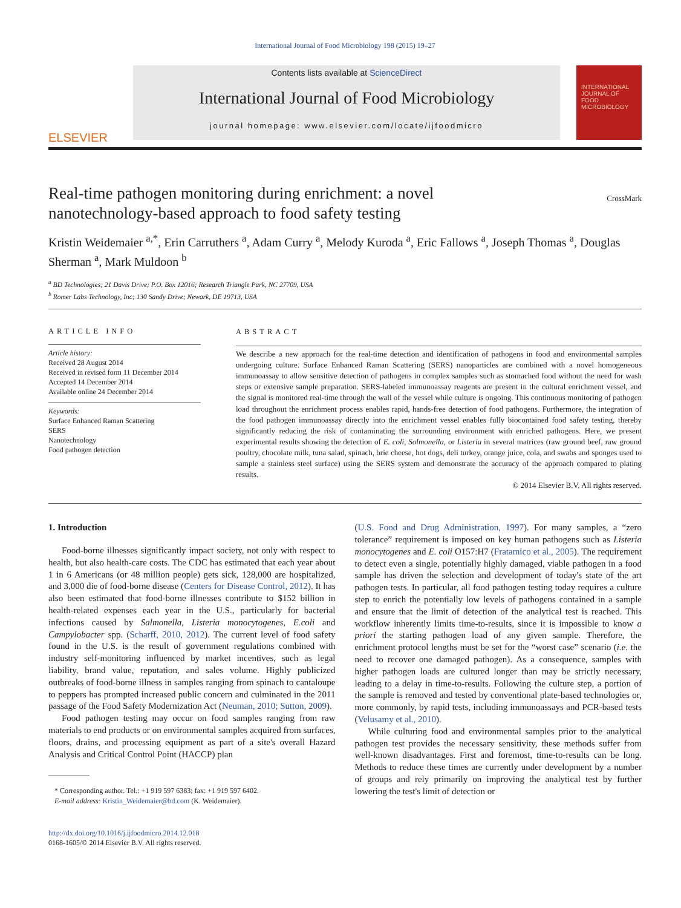International Journal of Food Microbiology 198 (2015) 19–27
ELSEVIER
Contents lists available at ScienceDirect
International Journal of Food Microbiology
journal homepage: www.elsevier.com/locate/ijfoodmicro
INTERNATIONAL JOURNAL OF FOOD MICROBIOLOGY
Real-time pathogen monitoring during enrichment: a novel nanotechnology-based approach to food safety testing
CrossMark
Kristin Weidemaier <sup>a,*</sup>, Erin Carruthers <sup>a</sup>, Adam Curry <sup>a</sup>, Melody Kuroda <sup>a</sup>, Eric Fallows <sup>a</sup>, Joseph Thomas <sup>a</sup>, Douglas Sherman <sup>a</sup>, Mark Muldoon <sup>b</sup>
<sup>a</sup> BD Technologies; 21 Davis Drive; P.O. Box 12016; Research Triangle Park, NC 27709, USA
<sup>b</sup> Romer Labs Technology, Inc; 130 Sandy Drive; Newark, DE 19713, USA
ARTICLE INFO
Article history:
Received 28 August 2014
Received in revised form 11 December 2014
Accepted 14 December 2014
Available online 24 December 2014
Keywords:
Surface Enhanced Raman Scattering
SERS
Nanotechnology
Food pathogen detection
ABSTRACT
We describe a new approach for the real-time detection and identification of pathogens in food and environmental samples undergoing culture. Surface Enhanced Raman Scattering (SERS) nanoparticles are combined with a novel homogeneous immunoassay to allow sensitive detection of pathogens in complex samples such as stomached food without the need for wash steps or extensive sample preparation. SERS-labeled immunoassay reagents are present in the cultural enrichment vessel, and the signal is monitored real-time through the wall of the vessel while culture is ongoing. This continuous monitoring of pathogen load throughout the enrichment process enables rapid, hands-free detection of food pathogens. Furthermore, the integration of the food pathogen immunoassay directly into the enrichment vessel enables fully biocontained food safety testing, thereby significantly reducing the risk of contaminating the surrounding environment with enriched pathogens. Here, we present experimental results showing the detection of E. coli, Salmonella, or Listeria in several matrices (raw ground beef, raw ground poultry, chocolate milk, tuna salad, spinach, brie cheese, hot dogs, deli turkey, orange juice, cola, and swabs and sponges used to sample a stainless steel surface) using the SERS system and demonstrate the accuracy of the approach compared to plating results.
© 2014 Elsevier B.V. All rights reserved.
1. Introduction
Food-borne illnesses significantly impact society, not only with respect to health, but also health-care costs. The CDC has estimated that each year about 1 in 6 Americans (or 48 million people) gets sick, 128,000 are hospitalized, and 3,000 die of food-borne disease (Centers for Disease Control, 2012). It has also been estimated that food-borne illnesses contribute to $152 billion in health-related expenses each year in the U.S., particularly for bacterial infections caused by Salmonella, Listeria monocytogenes, E.coli and Campylobacter spp. (Scharff, 2010, 2012). The current level of food safety found in the U.S. is the result of government regulations combined with industry self-monitoring influenced by market incentives, such as legal liability, brand value, reputation, and sales volume. Highly publicized outbreaks of food-borne illness in samples ranging from spinach to cantaloupe to peppers has prompted increased public concern and culminated in the 2011 passage of the Food Safety Modernization Act (Neuman, 2010; Sutton, 2009).
Food pathogen testing may occur on food samples ranging from raw materials to end products or on environmental samples acquired from surfaces, floors, drains, and processing equipment as part of a site's overall Hazard Analysis and Critical Control Point (HACCP) plan
* Corresponding author. Tel.: +1 919 597 6383; fax: +1 919 597 6402.
E-mail address: Kristin_Weidemaier@bd.com (K. Weidemaier).
http://dx.doi.org/10.1016/j.ijfoodmicro.2014.12.018
0168-1605/© 2014 Elsevier B.V. All rights reserved.
(U.S. Food and Drug Administration, 1997). For many samples, a “zero tolerance” requirement is imposed on key human pathogens such as Listeria monocytogenes and E. coli O157:H7 (Fratamico et al., 2005). The requirement to detect even a single, potentially highly damaged, viable pathogen in a food sample has driven the selection and development of today's state of the art pathogen tests. In particular, all food pathogen testing today requires a culture step to enrich the potentially low levels of pathogens contained in a sample and ensure that the limit of detection of the analytical test is reached. This workflow inherently limits time-to-results, since it is impossible to know a priori the starting pathogen load of any given sample. Therefore, the enrichment protocol lengths must be set for the “worst case” scenario (i.e. the need to recover one damaged pathogen). As a consequence, samples with higher pathogen loads are cultured longer than may be strictly necessary, leading to a delay in time-to-results. Following the culture step, a portion of the sample is removed and tested by conventional plate-based technologies or, more commonly, by rapid tests, including immunoassays and PCR-based tests (Velusamy et al., 2010).
While culturing food and environmental samples prior to the analytical pathogen test provides the necessary sensitivity, these methods suffer from well-known disadvantages. First and foremost, time-to-results can be long. Methods to reduce these times are currently under development by a number of groups and rely primarily on improving the analytical test by further lowering the test's limit of detection or